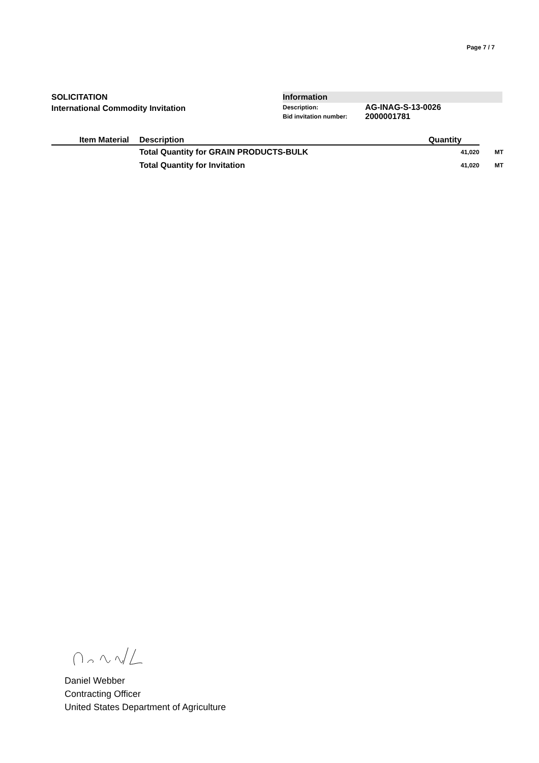Page 7 / 7
SOLICITATION
International Commodity Invitation
Information
| Description: | AG-INAG-S-13-0026 |
| Bid invitation number: | 2000001781 |
| | Item Material | Description | Quantity | |
| --- | --- | --- | --- | --- |
| | | Total Quantity for GRAIN PRODUCTS-BULK | 41,020 | MT |
| | | Total Quantity for Invitation | 41,020 | MT |
Daniel Webber
Contracting Officer
United States Department of Agriculture